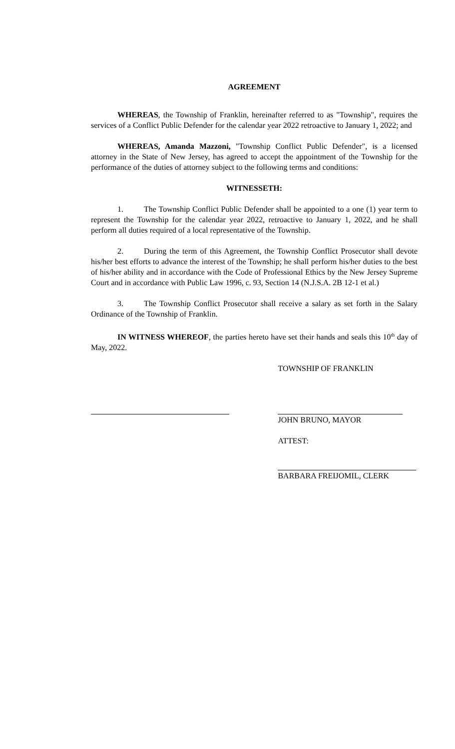AGREEMENT
WHEREAS, the Township of Franklin, hereinafter referred to as "Township", requires the services of a Conflict Public Defender for the calendar year 2022 retroactive to January 1, 2022; and
WHEREAS, Amanda Mazzoni, "Township Conflict Public Defender", is a licensed attorney in the State of New Jersey, has agreed to accept the appointment of the Township for the performance of the duties of attorney subject to the following terms and conditions:
WITNESSETH:
1. The Township Conflict Public Defender shall be appointed to a one (1) year term to represent the Township for the calendar year 2022, retroactive to January 1, 2022, and he shall perform all duties required of a local representative of the Township.
2. During the term of this Agreement, the Township Conflict Prosecutor shall devote his/her best efforts to advance the interest of the Township; he shall perform his/her duties to the best of his/her ability and in accordance with the Code of Professional Ethics by the New Jersey Supreme Court and in accordance with Public Law 1996, c. 93, Section 14 (N.J.S.A. 2B 12-1 et al.)
3. The Township Conflict Prosecutor shall receive a salary as set forth in the Salary Ordinance of the Township of Franklin.
IN WITNESS WHEREOF, the parties hereto have set their hands and seals this 10<sup>th</sup> day of May, 2022.
TOWNSHIP OF FRANKLIN
JOHN BRUNO, MAYOR
ATTEST:
BARBARA FREIJOMIL, CLERK